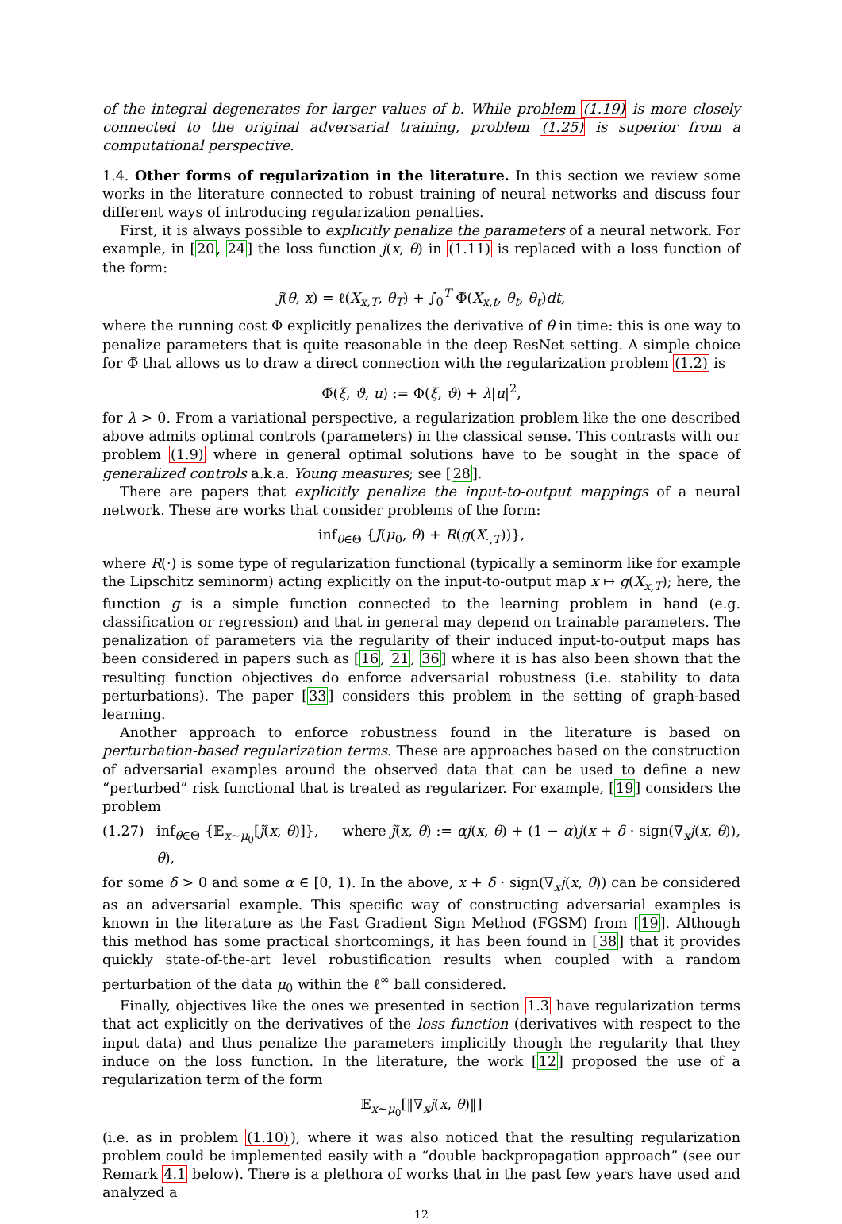of the integral degenerates for larger values of b. While problem (1.19) is more closely connected to the original adversarial training, problem (1.25) is superior from a computational perspective.
1.4. Other forms of regularization in the literature. In this section we review some works in the literature connected to robust training of neural networks and discuss four different ways of introducing regularization penalties.
First, it is always possible to explicitly penalize the parameters of a neural network. For example, in [20, 24] the loss function j(x, θ) in (1.11) is replaced with a loss function of the form:
j̃(θ, x) = ℓ(X<sub>x,T</sub>, θ<sub>T</sub>) + ∫<sub>0</sub><sup>T</sup> Φ̃(X<sub>x,t</sub>, θ<sub>t</sub>, θ̇<sub>t</sub>)dt,
where the running cost Φ explicitly penalizes the derivative of θ in time: this is one way to penalize parameters that is quite reasonable in the deep ResNet setting. A simple choice for Φ̃ that allows us to draw a direct connection with the regularization problem (1.2) is
Φ̃(ξ, ϑ, u) := Φ(ξ, ϑ) + λ|u|<sup>2</sup>,
for λ > 0. From a variational perspective, a regularization problem like the one described above admits optimal controls (parameters) in the classical sense. This contrasts with our problem (1.9) where in general optimal solutions have to be sought in the space of generalized controls a.k.a. Young measures; see [28].
There are papers that explicitly penalize the input-to-output mappings of a neural network. These are works that consider problems of the form:
inf<sub>θ∈Θ</sub> {J(μ<sub>0</sub>, θ) + R(g(X<sub>·,T</sub>))},
where R(·) is some type of regularization functional (typically a seminorm like for example the Lipschitz seminorm) acting explicitly on the input-to-output map x ↦ g(X<sub>x,T</sub>); here, the function g is a simple function connected to the learning problem in hand (e.g. classification or regression) and that in general may depend on trainable parameters. The penalization of parameters via the regularity of their induced input-to-output maps has been considered in papers such as [16, 21, 36] where it is has also been shown that the resulting function objectives do enforce adversarial robustness (i.e. stability to data perturbations). The paper [33] considers this problem in the setting of graph-based learning.
Another approach to enforce robustness found in the literature is based on perturbation-based regularization terms. These are approaches based on the construction of adversarial examples around the observed data that can be used to define a new “perturbed” risk functional that is treated as regularizer. For example, [19] considers the problem
(1.27) inf<sub>θ∈Θ</sub> {𝔼<sub>x∼μ<sub>0</sub></sub>[j̃(x, θ)]}, where j̃(x, θ) := αj(x, θ) + (1 − α)j(x + δ · sign(∇<sub>x</sub>j(x, θ)), θ),
for some δ > 0 and some α ∈ [0, 1). In the above, x + δ · sign(∇<sub>x</sub>j(x, θ)) can be considered as an adversarial example. This specific way of constructing adversarial examples is known in the literature as the Fast Gradient Sign Method (FGSM) from [19]. Although this method has some practical shortcomings, it has been found in [38] that it provides quickly state-of-the-art level robustification results when coupled with a random perturbation of the data μ<sub>0</sub> within the ℓ<sup>∞</sup> ball considered.
Finally, objectives like the ones we presented in section 1.3 have regularization terms that act explicitly on the derivatives of the loss function (derivatives with respect to the input data) and thus penalize the parameters implicitly though the regularity that they induce on the loss function. In the literature, the work [12] proposed the use of a regularization term of the form
𝔼<sub>x∼μ<sub>0</sub></sub>[‖∇<sub>x</sub>j(x, θ)‖]
(i.e. as in problem (1.10)), where it was also noticed that the resulting regularization problem could be implemented easily with a “double backpropagation approach” (see our Remark 4.1 below). There is a plethora of works that in the past few years have used and analyzed a
12